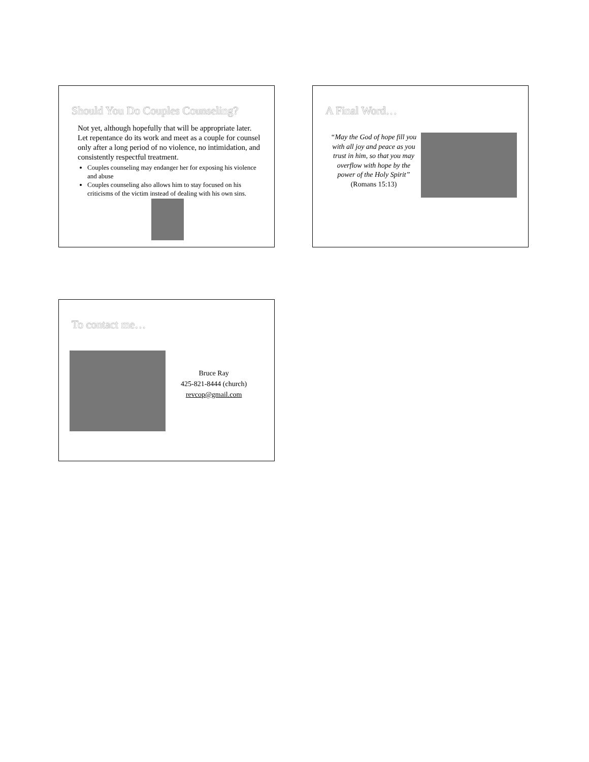Should You Do Couples Counseling?
Not yet, although hopefully that will be appropriate later. Let repentance do its work and meet as a couple for counsel only after a long period of no violence, no intimidation, and consistently respectful treatment.
Couples counseling may endanger her for exposing his violence and abuse
Couples counseling also allows him to stay focused on his criticisms of the victim instead of dealing with his own sins.
A Final Word…
“May the God of hope fill you with all joy and peace as you trust in him, so that you may overflow with hope by the power of the Holy Spirit”
(Romans 15:13)
To contact me…
Bruce Ray
425-821-8444 (church)
revcop@gmail.com